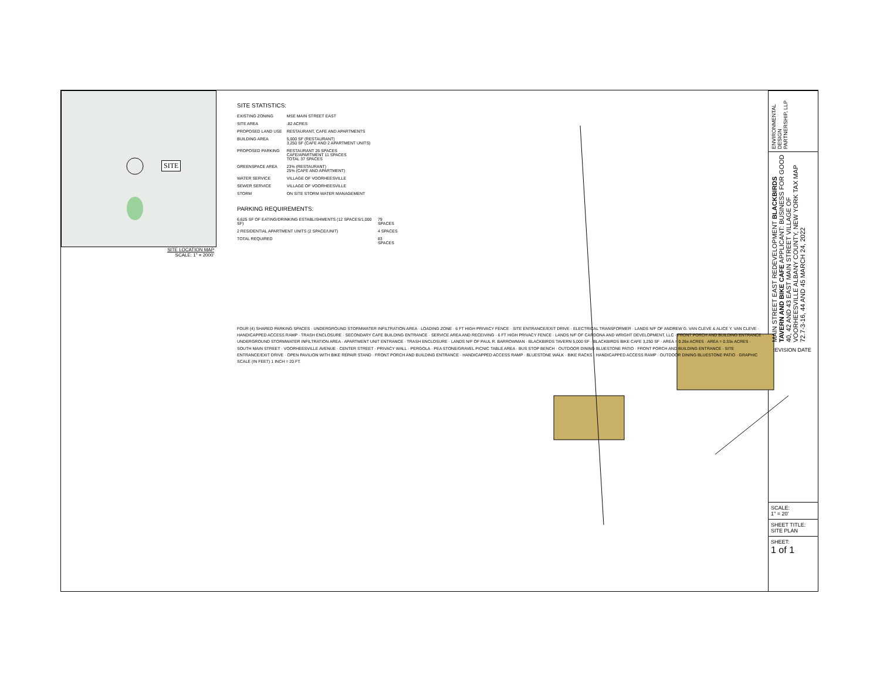SITE
SITE LOCATION MAP
SCALE: 1" = 2000'
SITE STATISTICS:
| EXISTING ZONING | MSE MAIN STREET EAST |
| SITE AREA | .82 ACRES |
| PROPOSED LAND USE | RESTAURANT, CAFE AND APARTMENTS |
| BUILDING AREA | 5,000 SF (RESTAURANT) 3,250 SF (CAFE AND 2 APARTMENT UNITS) |
| PROPOSED PARKING | RESTAURANT 26 SPACES CAFE/APARTMENT 11 SPACES TOTAL 37 SPACES |
| GREENSPACE AREA | 23% (RESTAURANT) 25% (CAFE AND APARTMENT) |
| WATER SERVICE | VILLAGE OF VOORHEESVILLE |
| SEWER SERVICE | VILLAGE OF VOORHEESVILLE |
| STORM | ON SITE STORM WATER MANAGEMENT |
PARKING REQUIREMENTS:
| 6,625 SF OF EATING/DRINKING ESTABLISHMENTS (12 SPACES/1,000 SF) | 79 SPACES |
| 2 RESIDENTIAL APARTMENT UNITS (2 SPACE/UNIT) | 4 SPACES |
| TOTAL REQUIRED | 83 SPACES |
FOUR (4) SHARED PARKING SPACES · UNDERGROUND STORMWATER INFILTRATION AREA · LOADING ZONE · 6 FT HIGH PRIVACY FENCE · SITE ENTRANCE/EXIT DRIVE · ELECTRICAL TRANSFORMER · LANDS N/F OF ANDREW G. VAN CLEVE & ALICE Y. VAN CLEVE · HANDICAPPED ACCESS RAMP · TRASH ENCLOSURE · SECONDARY CAFE BUILDING ENTRANCE · SERVICE AREA AND RECEIVING · 6 FT HIGH PRIVACY FENCE · LANDS N/F OF CARDONA AND WRIGHT DEVELOPMENT, LLC · FRONT PORCH AND BUILDING ENTRANCE · UNDERGROUND STORMWATER INFILTRATION AREA · APARTMENT UNIT ENTRANCE · TRASH ENCLOSURE · LANDS N/F OF PAUL R. BARROWMAN · BLACKBIRDS TAVERN 5,000 SF · BLACKBIRDS BIKE CAFE 3,250 SF · AREA = 0.26± ACRES · AREA = 0.33± ACRES · SOUTH MAIN STREET · VOORHEESVILLE AVENUE · CENTER STREET · PRIVACY WALL · PERGOLA · PEA STONE/GRAVEL PICNIC TABLE AREA · BUS STOP BENCH · OUTDOOR DINING BLUESTONE PATIO · FRONT PORCH AND BUILDING ENTRANCE · SITE ENTRANCE/EXIT DRIVE · OPEN PAVILION WITH BIKE REPAIR STAND · FRONT PORCH AND BUILDING ENTRANCE · HANDICAPPED ACCESS RAMP · BLUESTONE WALK · BIKE RACKS · HANDICAPPED ACCESS RAMP · OUTDOOR DINING BLUESTONE PATIO · GRAPHIC SCALE (IN FEET) 1 INCH = 20 FT.
ENVIRONMENTAL DESIGN PARTNERSHIP, LLP
MAIN STREET EAST REDEVELOPMENT BLACKBIRDS TAVERN AND BIKE CAFE APPLICANT: BUSINESS FOR GOOD 40, 42 AND 43 EAST MAIN STREET VILLAGE OF VOORHEESVILLE ALBANY COUNTY, NEW YORK TAX MAP 72.7-3-16, 44 AND 45 MARCH 24, 2022
REVISION DATE
SCALE:
1" = 20'
SHEET TITLE:
SITE PLAN
SHEET:
1 of 1